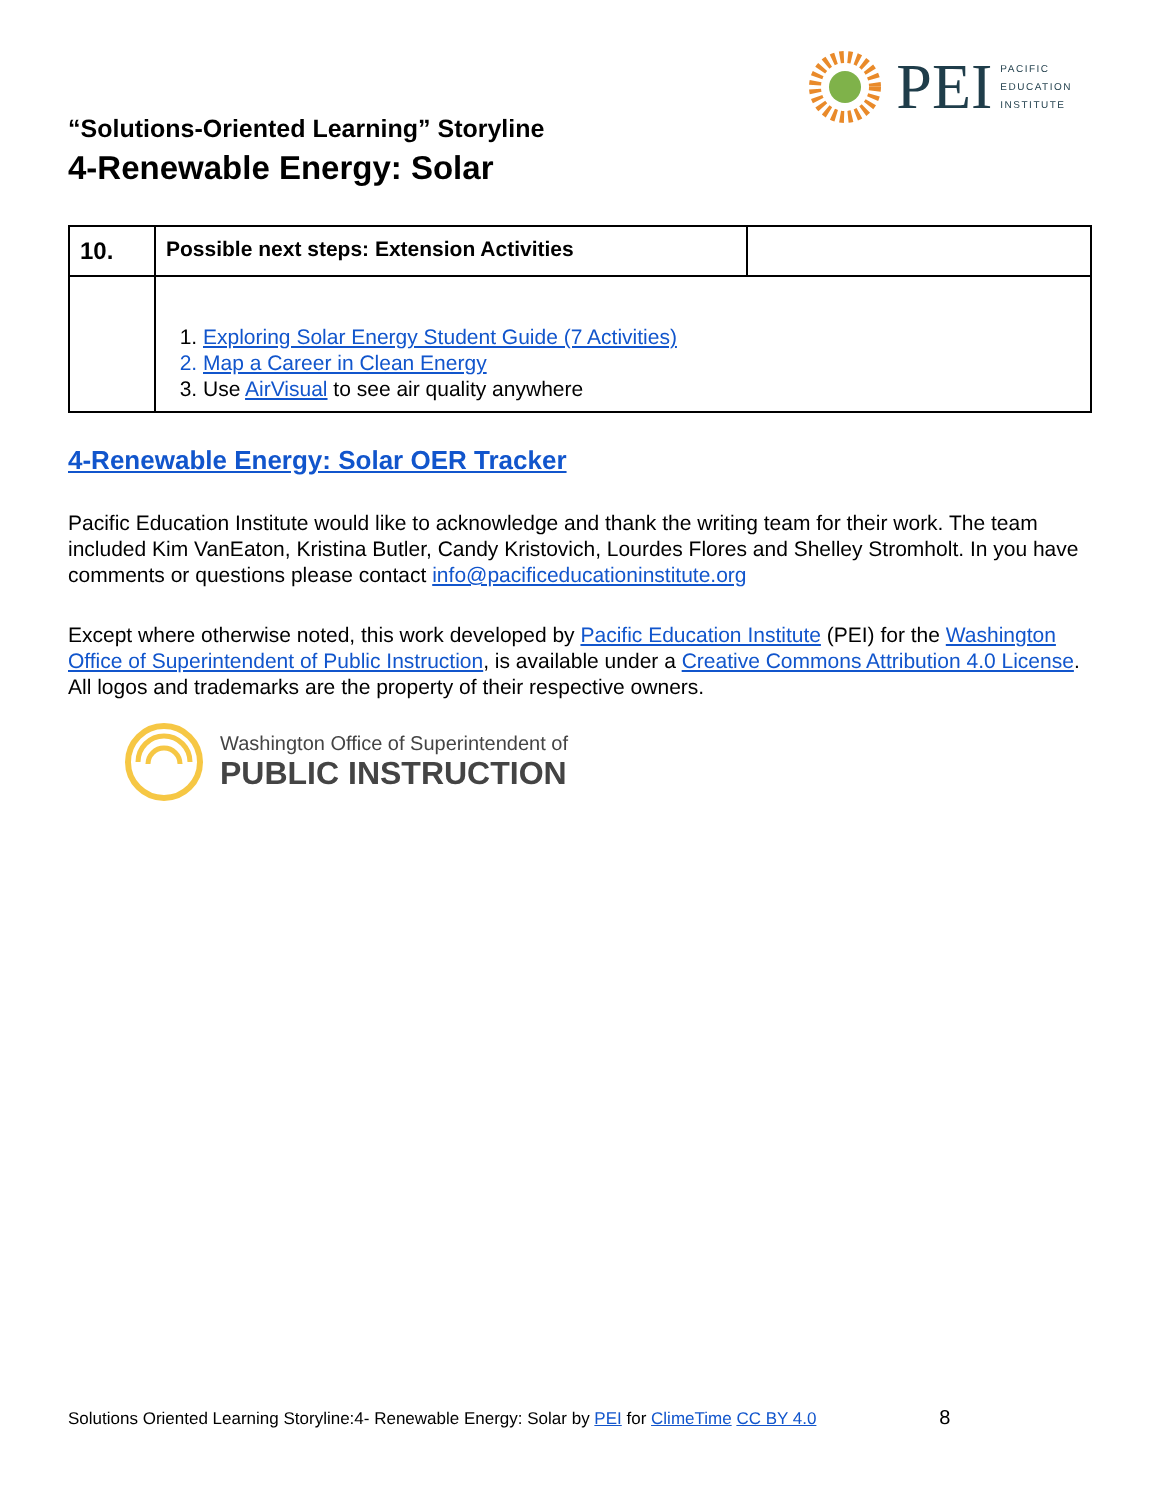PEI
PACIFIC
EDUCATION
INSTITUTE
“Solutions-Oriented Learning” Storyline
4-Renewable Energy: Solar
| 10. | Possible next steps: Extension Activities | |
| | 1. Exploring Solar Energy Student Guide (7 Activities) 2. Map a Career in Clean Energy 3. Use AirVisual to see air quality anywhere | |
4-Renewable Energy: Solar OER Tracker
Pacific Education Institute would like to acknowledge and thank the writing team for their work. The team included Kim VanEaton, Kristina Butler, Candy Kristovich, Lourdes Flores and Shelley Stromholt. In you have comments or questions please contact info@pacificeducationinstitute.org
Except where otherwise noted, this work developed by Pacific Education Institute (PEI) for the Washington Office of Superintendent of Public Instruction, is available under a Creative Commons Attribution 4.0 License. All logos and trademarks are the property of their respective owners.
Washington Office of Superintendent of
PUBLIC INSTRUCTION
Solutions Oriented Learning Storyline:4- Renewable Energy: Solar by PEI for ClimeTime CC BY 4.0 8